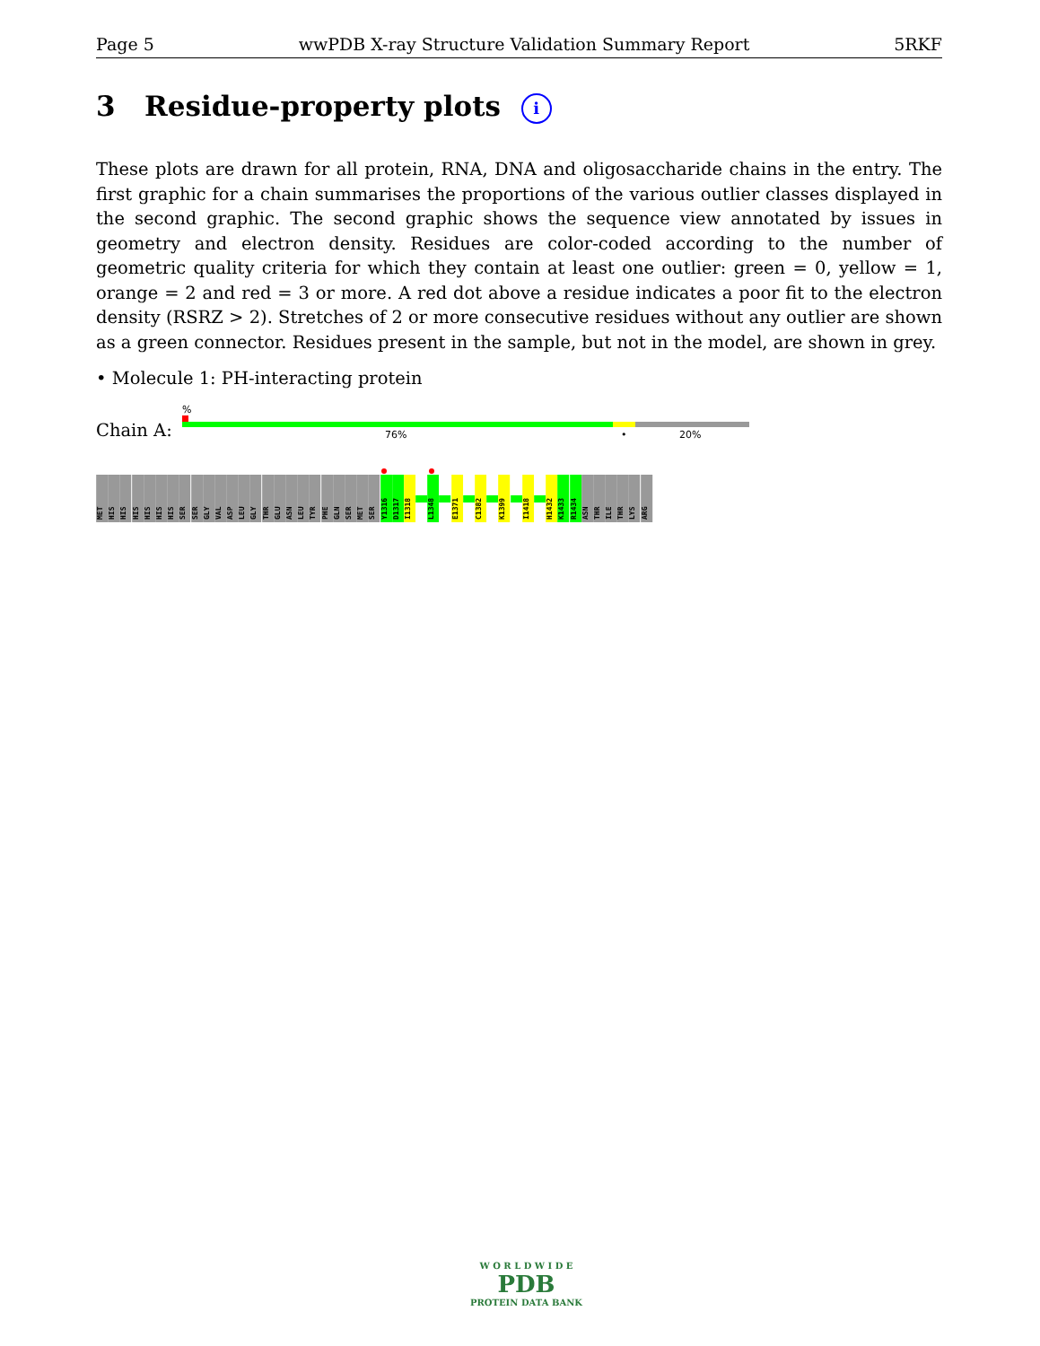Page 5 wwPDB X-ray Structure Validation Summary Report 5RKF
3 Residue-property plots i
These plots are drawn for all protein, RNA, DNA and oligosaccharide chains in the entry. The first graphic for a chain summarises the proportions of the various outlier classes displayed in the second graphic. The second graphic shows the sequence view annotated by issues in geometry and electron density. Residues are color-coded according to the number of geometric quality criteria for which they contain at least one outlier: green = 0, yellow = 1, orange = 2 and red = 3 or more. A red dot above a residue indicates a poor fit to the electron density (RSRZ > 2). Stretches of 2 or more consecutive residues without any outlier are shown as a green connector. Residues present in the sample, but not in the model, are shown in grey.
• Molecule 1: PH-interacting protein
%
Chain A: 76% • 20%
MET
HIS
HIS
HIS
HIS
HIS
HIS
SER
SER
GLY
VAL
ASP
LEU
GLY
THR
GLU
ASN
LEU
TYR
PHE
GLN
SER
MET
SER
Y1316
D1317
I1318
L1348
E1371
C1382
K1399
I1418
H1432
K1433
R1434
ASN
THR
ILE
THR
LYS
ARG
W O R L D W I D E
PDB
PROTEIN DATA BANK